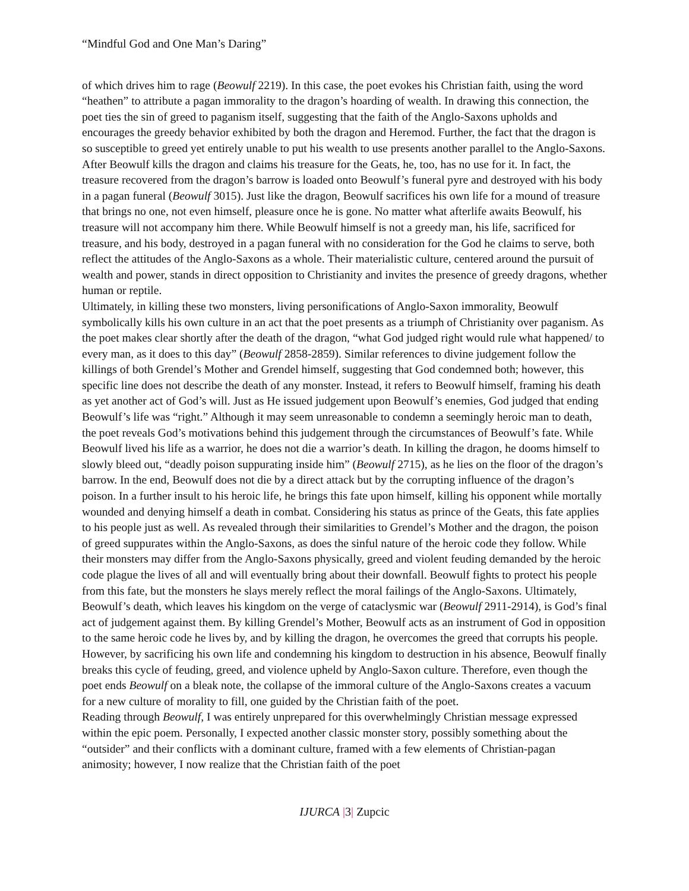“Mindful God and One Man’s Daring”
of which drives him to rage (Beowulf 2219). In this case, the poet evokes his Christian faith, using the word “heathen” to attribute a pagan immorality to the dragon’s hoarding of wealth. In drawing this connection, the poet ties the sin of greed to paganism itself, suggesting that the faith of the Anglo-Saxons upholds and encourages the greedy behavior exhibited by both the dragon and Heremod. Further, the fact that the dragon is so susceptible to greed yet entirely unable to put his wealth to use presents another parallel to the Anglo-Saxons. After Beowulf kills the dragon and claims his treasure for the Geats, he, too, has no use for it. In fact, the treasure recovered from the dragon’s barrow is loaded onto Beowulf’s funeral pyre and destroyed with his body in a pagan funeral (Beowulf 3015). Just like the dragon, Beowulf sacrifices his own life for a mound of treasure that brings no one, not even himself, pleasure once he is gone. No matter what afterlife awaits Beowulf, his treasure will not accompany him there. While Beowulf himself is not a greedy man, his life, sacrificed for treasure, and his body, destroyed in a pagan funeral with no consideration for the God he claims to serve, both reflect the attitudes of the Anglo-Saxons as a whole. Their materialistic culture, centered around the pursuit of wealth and power, stands in direct opposition to Christianity and invites the presence of greedy dragons, whether human or reptile.
Ultimately, in killing these two monsters, living personifications of Anglo-Saxon immorality, Beowulf symbolically kills his own culture in an act that the poet presents as a triumph of Christianity over paganism. As the poet makes clear shortly after the death of the dragon, “what God judged right would rule what happened/ to every man, as it does to this day” (Beowulf 2858-2859). Similar references to divine judgement follow the killings of both Grendel’s Mother and Grendel himself, suggesting that God condemned both; however, this specific line does not describe the death of any monster. Instead, it refers to Beowulf himself, framing his death as yet another act of God’s will. Just as He issued judgement upon Beowulf’s enemies, God judged that ending Beowulf’s life was “right.” Although it may seem unreasonable to condemn a seemingly heroic man to death, the poet reveals God’s motivations behind this judgement through the circumstances of Beowulf’s fate. While Beowulf lived his life as a warrior, he does not die a warrior’s death. In killing the dragon, he dooms himself to slowly bleed out, “deadly poison suppurating inside him” (Beowulf 2715), as he lies on the floor of the dragon’s barrow. In the end, Beowulf does not die by a direct attack but by the corrupting influence of the dragon’s poison. In a further insult to his heroic life, he brings this fate upon himself, killing his opponent while mortally wounded and denying himself a death in combat. Considering his status as prince of the Geats, this fate applies to his people just as well. As revealed through their similarities to Grendel’s Mother and the dragon, the poison of greed suppurates within the Anglo-Saxons, as does the sinful nature of the heroic code they follow. While their monsters may differ from the Anglo-Saxons physically, greed and violent feuding demanded by the heroic code plague the lives of all and will eventually bring about their downfall. Beowulf fights to protect his people from this fate, but the monsters he slays merely reflect the moral failings of the Anglo-Saxons. Ultimately, Beowulf’s death, which leaves his kingdom on the verge of cataclysmic war (Beowulf 2911-2914), is God’s final act of judgement against them. By killing Grendel’s Mother, Beowulf acts as an instrument of God in opposition to the same heroic code he lives by, and by killing the dragon, he overcomes the greed that corrupts his people. However, by sacrificing his own life and condemning his kingdom to destruction in his absence, Beowulf finally breaks this cycle of feuding, greed, and violence upheld by Anglo-Saxon culture. Therefore, even though the poet ends Beowulf on a bleak note, the collapse of the immoral culture of the Anglo-Saxons creates a vacuum for a new culture of morality to fill, one guided by the Christian faith of the poet.
Reading through Beowulf, I was entirely unprepared for this overwhelmingly Christian message expressed within the epic poem. Personally, I expected another classic monster story, possibly something about the “outsider” and their conflicts with a dominant culture, framed with a few elements of Christian-pagan animosity; however, I now realize that the Christian faith of the poet
IJURCA |3| Zupcic